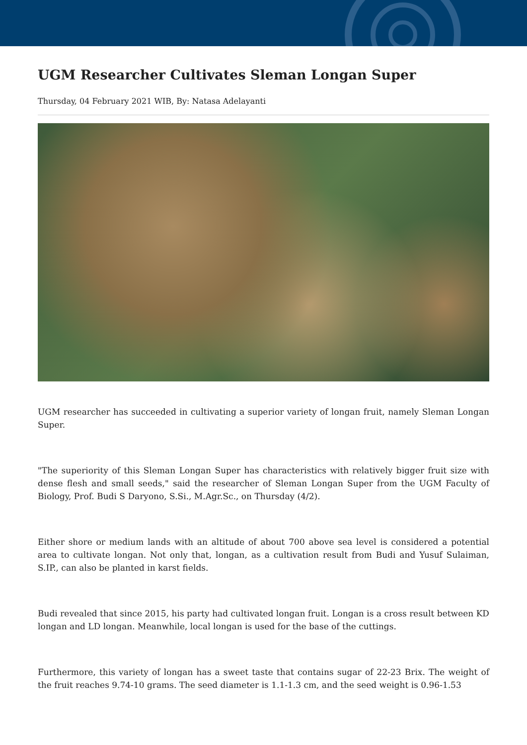UGM Researcher Cultivates Sleman Longan Super
Thursday, 04 February 2021 WIB, By: Natasa Adelayanti
UGM researcher has succeeded in cultivating a superior variety of longan fruit, namely Sleman Longan Super.
"The superiority of this Sleman Longan Super has characteristics with relatively bigger fruit size with dense flesh and small seeds," said the researcher of Sleman Longan Super from the UGM Faculty of Biology, Prof. Budi S Daryono, S.Si., M.Agr.Sc., on Thursday (4/2).
Either shore or medium lands with an altitude of about 700 above sea level is considered a potential area to cultivate longan. Not only that, longan, as a cultivation result from Budi and Yusuf Sulaiman, S.IP., can also be planted in karst fields.
Budi revealed that since 2015, his party had cultivated longan fruit. Longan is a cross result between KD longan and LD longan. Meanwhile, local longan is used for the base of the cuttings.
Furthermore, this variety of longan has a sweet taste that contains sugar of 22-23 Brix. The weight of the fruit reaches 9.74-10 grams. The seed diameter is 1.1-1.3 cm, and the seed weight is 0.96-1.53